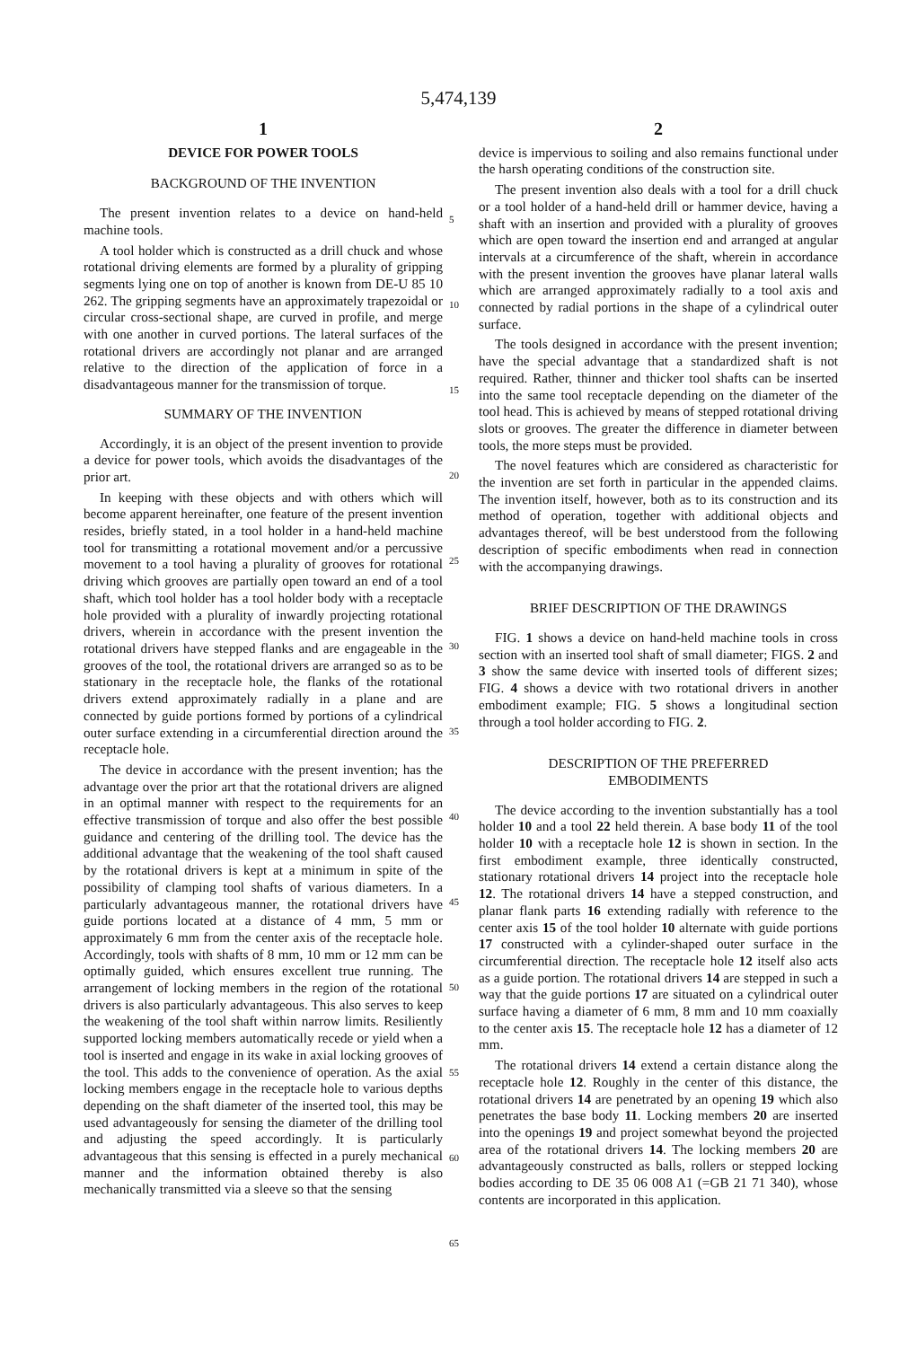5,474,139
1
DEVICE FOR POWER TOOLS
BACKGROUND OF THE INVENTION
The present invention relates to a device on hand-held machine tools.
A tool holder which is constructed as a drill chuck and whose rotational driving elements are formed by a plurality of gripping segments lying one on top of another is known from DE-U 85 10 262. The gripping segments have an approximately trapezoidal or circular cross-sectional shape, are curved in profile, and merge with one another in curved portions. The lateral surfaces of the rotational drivers are accordingly not planar and are arranged relative to the direction of the application of force in a disadvantageous manner for the transmission of torque.
SUMMARY OF THE INVENTION
Accordingly, it is an object of the present invention to provide a device for power tools, which avoids the disadvantages of the prior art.
In keeping with these objects and with others which will become apparent hereinafter, one feature of the present invention resides, briefly stated, in a tool holder in a hand-held machine tool for transmitting a rotational movement and/or a percussive movement to a tool having a plurality of grooves for rotational driving which grooves are partially open toward an end of a tool shaft, which tool holder has a tool holder body with a receptacle hole provided with a plurality of inwardly projecting rotational drivers, wherein in accordance with the present invention the rotational drivers have stepped flanks and are engageable in the grooves of the tool, the rotational drivers are arranged so as to be stationary in the receptacle hole, the flanks of the rotational drivers extend approximately radially in a plane and are connected by guide portions formed by portions of a cylindrical outer surface extending in a circumferential direction around the receptacle hole.
The device in accordance with the present invention; has the advantage over the prior art that the rotational drivers are aligned in an optimal manner with respect to the requirements for an effective transmission of torque and also offer the best possible guidance and centering of the drilling tool. The device has the additional advantage that the weakening of the tool shaft caused by the rotational drivers is kept at a minimum in spite of the possibility of clamping tool shafts of various diameters. In a particularly advantageous manner, the rotational drivers have guide portions located at a distance of 4 mm, 5 mm or approximately 6 mm from the center axis of the receptacle hole. Accordingly, tools with shafts of 8 mm, 10 mm or 12 mm can be optimally guided, which ensures excellent true running. The arrangement of locking members in the region of the rotational drivers is also particularly advantageous. This also serves to keep the weakening of the tool shaft within narrow limits. Resiliently supported locking members automatically recede or yield when a tool is inserted and engage in its wake in axial locking grooves of the tool. This adds to the convenience of operation. As the axial locking members engage in the receptacle hole to various depths depending on the shaft diameter of the inserted tool, this may be used advantageously for sensing the diameter of the drilling tool and adjusting the speed accordingly. It is particularly advantageous that this sensing is effected in a purely mechanical manner and the information obtained thereby is also mechanically transmitted via a sleeve so that the sensing
2
device is impervious to soiling and also remains functional under the harsh operating conditions of the construction site.
The present invention also deals with a tool for a drill chuck or a tool holder of a hand-held drill or hammer device, having a shaft with an insertion and provided with a plurality of grooves which are open toward the insertion end and arranged at angular intervals at a circumference of the shaft, wherein in accordance with the present invention the grooves have planar lateral walls which are arranged approximately radially to a tool axis and connected by radial portions in the shape of a cylindrical outer surface.
The tools designed in accordance with the present invention; have the special advantage that a standardized shaft is not required. Rather, thinner and thicker tool shafts can be inserted into the same tool receptacle depending on the diameter of the tool head. This is achieved by means of stepped rotational driving slots or grooves. The greater the difference in diameter between tools, the more steps must be provided.
The novel features which are considered as characteristic for the invention are set forth in particular in the appended claims. The invention itself, however, both as to its construction and its method of operation, together with additional objects and advantages thereof, will be best understood from the following description of specific embodiments when read in connection with the accompanying drawings.
BRIEF DESCRIPTION OF THE DRAWINGS
FIG. 1 shows a device on hand-held machine tools in cross section with an inserted tool shaft of small diameter; FIGS. 2 and 3 show the same device with inserted tools of different sizes; FIG. 4 shows a device with two rotational drivers in another embodiment example; FIG. 5 shows a longitudinal section through a tool holder according to FIG. 2.
DESCRIPTION OF THE PREFERRED
EMBODIMENTS
The device according to the invention substantially has a tool holder 10 and a tool 22 held therein. A base body 11 of the tool holder 10 with a receptacle hole 12 is shown in section. In the first embodiment example, three identically constructed, stationary rotational drivers 14 project into the receptacle hole 12. The rotational drivers 14 have a stepped construction, and planar flank parts 16 extending radially with reference to the center axis 15 of the tool holder 10 alternate with guide portions 17 constructed with a cylinder-shaped outer surface in the circumferential direction. The receptacle hole 12 itself also acts as a guide portion. The rotational drivers 14 are stepped in such a way that the guide portions 17 are situated on a cylindrical outer surface having a diameter of 6 mm, 8 mm and 10 mm coaxially to the center axis 15. The receptacle hole 12 has a diameter of 12 mm.
The rotational drivers 14 extend a certain distance along the receptacle hole 12. Roughly in the center of this distance, the rotational drivers 14 are penetrated by an opening 19 which also penetrates the base body 11. Locking members 20 are inserted into the openings 19 and project somewhat beyond the projected area of the rotational drivers 14. The locking members 20 are advantageously constructed as balls, rollers or stepped locking bodies according to DE 35 06 008 A1 (=GB 21 71 340), whose contents are incorporated in this application.
5
10
15
20
25
30
35
40
45
50
55
60
65